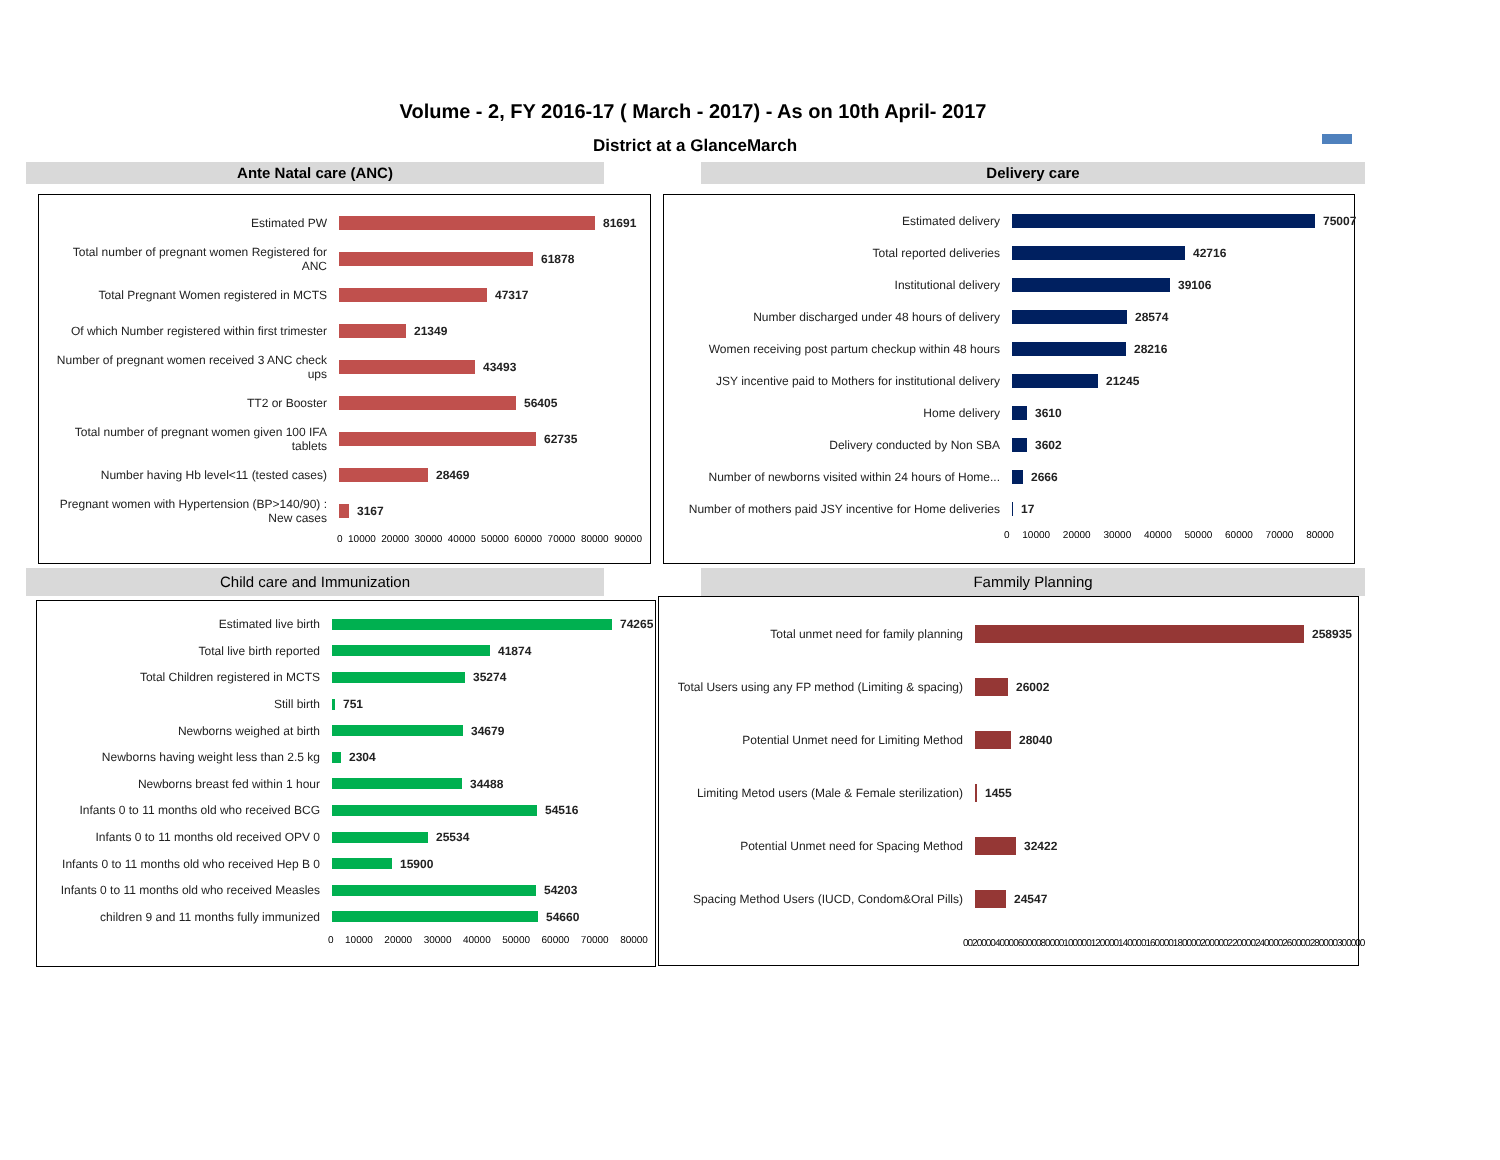Volume - 2, FY 2016-17 ( March - 2017) - As on 10th April- 2017
District at a GlanceMarch
Ante Natal care (ANC) Delivery care
Estimated PW 81691
Total number of pregnant women Registered for ANC
61878
Total Pregnant Women registered in MCTS
47317
Of which Number registered within first trimester
21349
Number of pregnant women received 3 ANC check ups
43493
TT2 or Booster 56405
Total number of pregnant women given 100 IFA tablets
62735
Number having Hb level<11 (tested cases)
28469
Pregnant women with Hypertension (BP>140/90) : New cases
3167
0 10000 20000 30000 40000 50000 60000 70000 80000 90000
Estimated delivery 75007
Total reported deliveries 42716
Institutional delivery 39106
Number discharged under 48 hours of delivery 28574
Women receiving post partum checkup within 48 hours
28216
JSY incentive paid to Mothers for institutional delivery
21245
Home delivery 3610
Delivery conducted by Non SBA 3602
Number of newborns visited within 24 hours of Home...
2666
Number of mothers paid JSY incentive for Home deliveries
17
0 10000 20000 30000 40000 50000 60000 70000 80000
Child care and Immunization Fammily Planning
Estimated live birth 74265
Total live birth reported 41874
Total Children registered in MCTS 35274
Still birth 751
Newborns weighed at birth 34679
Newborns having weight less than 2.5 kg
2304
Newborns breast fed within 1 hour 34488
Infants 0 to 11 months old who received BCG
54516
Infants 0 to 11 months old received OPV 0
25534
Infants 0 to 11 months old who received Hep B 0
15900
Infants 0 to 11 months old who received Measles
54203
children 9 and 11 months fully immunized
54660
0 10000 20000 30000 40000 50000 60000 70000 80000
Total unmet need for family planning 258935
Total Users using any FP method (Limiting & spacing)
26002
Potential Unmet need for Limiting Method 28040
Limiting Metod users (Male & Female sterilization)
1455
Potential Unmet need for Spacing Method 32422
Spacing Method Users (IUCD, Condom&Oral Pills)
24547
0020000400006000080000100000120000140000160000180000200000220000240000260000280000300000